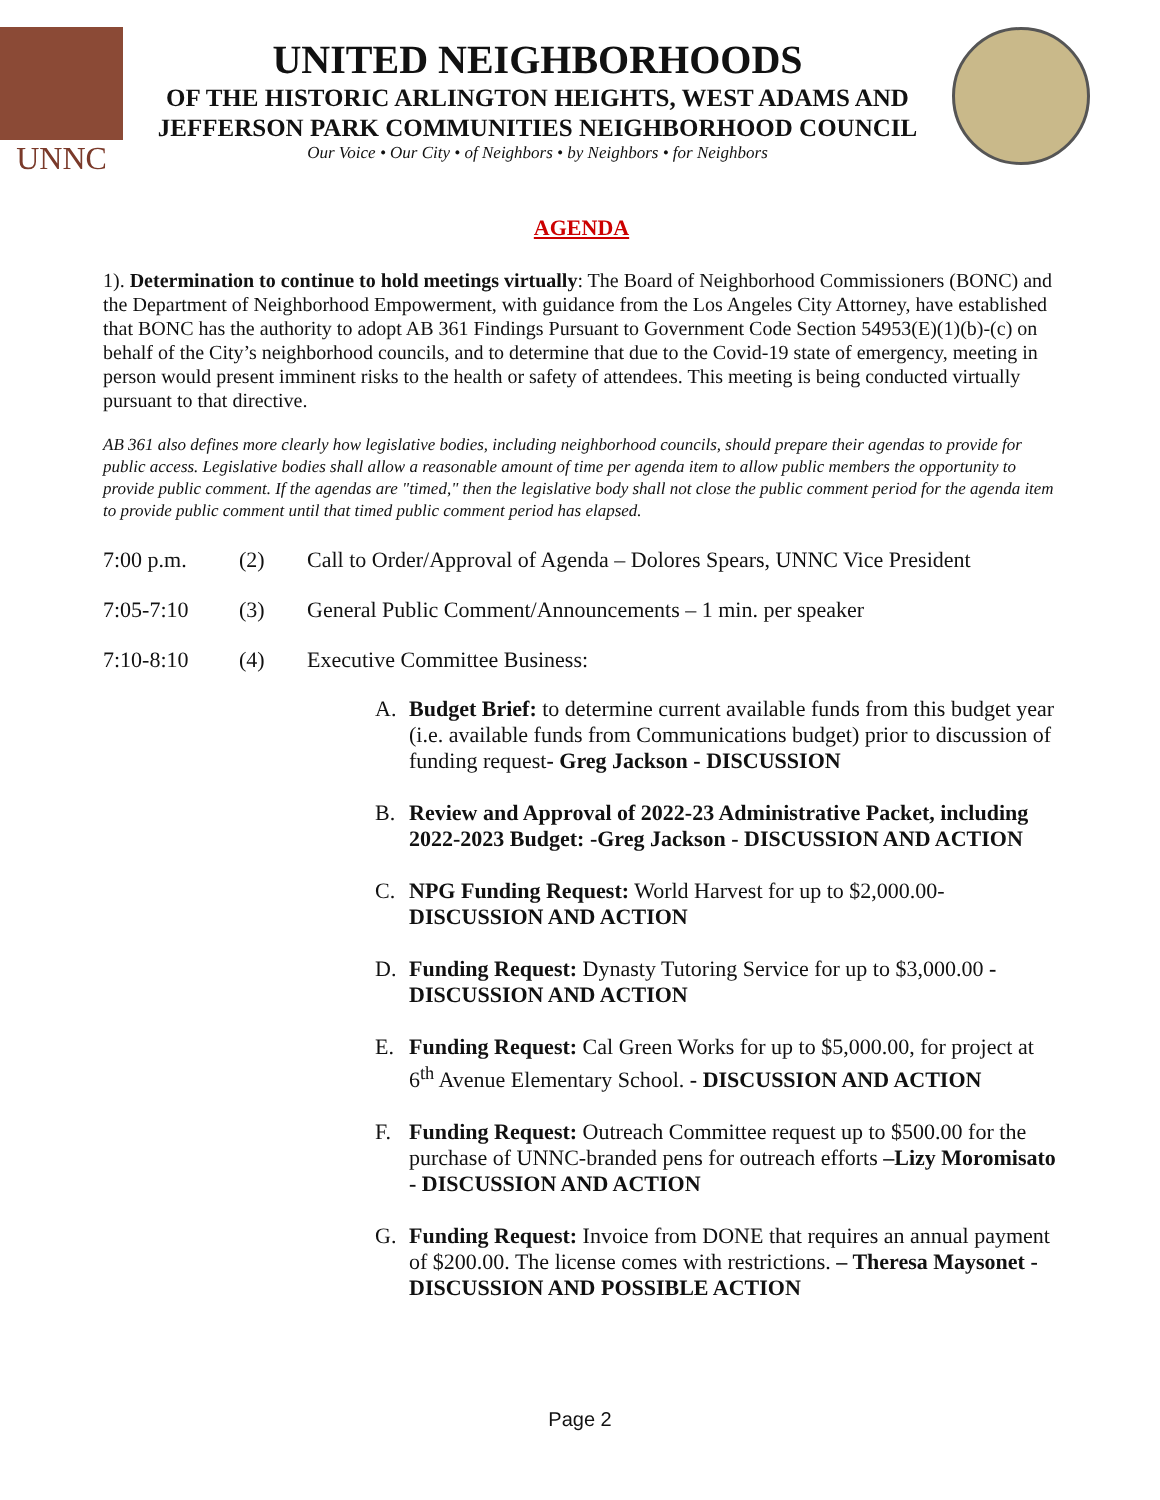UNNC
UNITED NEIGHBORHOODS
OF THE HISTORIC ARLINGTON HEIGHTS, WEST ADAMS AND
JEFFERSON PARK COMMUNITIES NEIGHBORHOOD COUNCIL
Our Voice • Our City • of Neighbors • by Neighbors • for Neighbors
AGENDA
1). Determination to continue to hold meetings virtually: The Board of Neighborhood Commissioners (BONC) and the Department of Neighborhood Empowerment, with guidance from the Los Angeles City Attorney, have established that BONC has the authority to adopt AB 361 Findings Pursuant to Government Code Section 54953(E)(1)(b)-(c) on behalf of the City’s neighborhood councils, and to determine that due to the Covid-19 state of emergency, meeting in person would present imminent risks to the health or safety of attendees. This meeting is being conducted virtually pursuant to that directive.
AB 361 also defines more clearly how legislative bodies, including neighborhood councils, should prepare their agendas to provide for public access. Legislative bodies shall allow a reasonable amount of time per agenda item to allow public members the opportunity to provide public comment. If the agendas are "timed," then the legislative body shall not close the public comment period for the agenda item to provide public comment until that timed public comment period has elapsed.
7:00 p.m. (2) Call to Order/Approval of Agenda – Dolores Spears, UNNC Vice President
7:05-7:10 (3) General Public Comment/Announcements – 1 min. per speaker
7:10-8:10 (4) Executive Committee Business:
A. Budget Brief: to determine current available funds from this budget year (i.e. available funds from Communications budget) prior to discussion of funding request- Greg Jackson - DISCUSSION
B. Review and Approval of 2022-23 Administrative Packet, including 2022-2023 Budget: -Greg Jackson - DISCUSSION AND ACTION
C. NPG Funding Request: World Harvest for up to $2,000.00- DISCUSSION AND ACTION
D. Funding Request: Dynasty Tutoring Service for up to $3,000.00 - DISCUSSION AND ACTION
E. Funding Request: Cal Green Works for up to $5,000.00, for project at 6<sup>th</sup> Avenue Elementary School. - DISCUSSION AND ACTION
F. Funding Request: Outreach Committee request up to $500.00 for the purchase of UNNC-branded pens for outreach efforts –Lizy Moromisato - DISCUSSION AND ACTION
G. Funding Request: Invoice from DONE that requires an annual payment of $200.00. The license comes with restrictions. – Theresa Maysonet - DISCUSSION AND POSSIBLE ACTION
Page 2